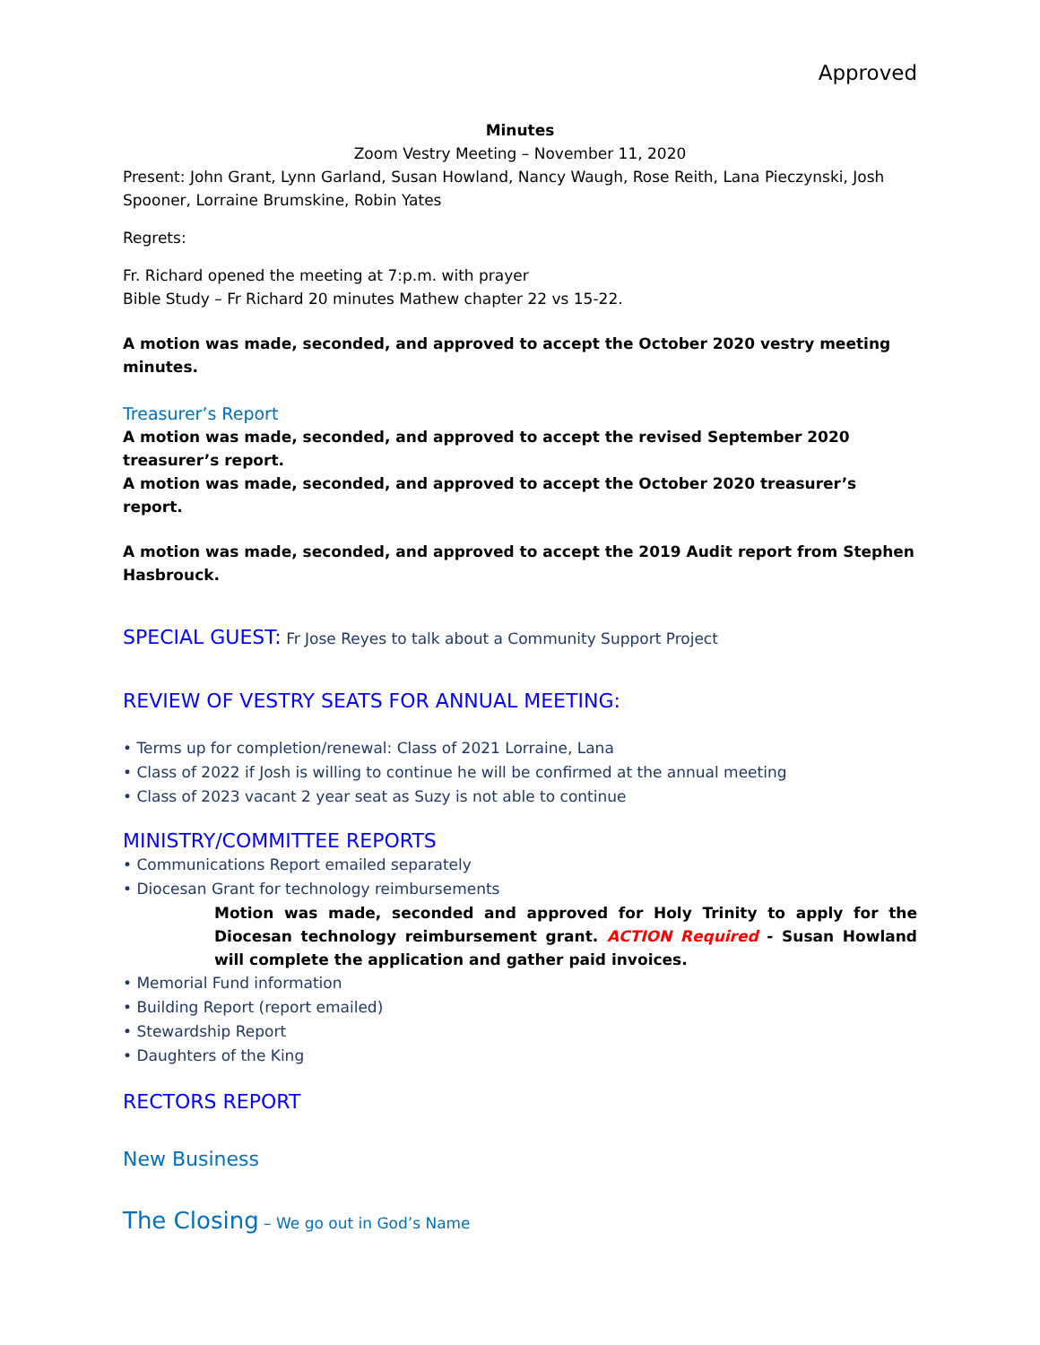Approved
Minutes
Zoom Vestry Meeting – November 11, 2020
Present: John Grant, Lynn Garland, Susan Howland, Nancy Waugh, Rose Reith, Lana Pieczynski, Josh Spooner, Lorraine Brumskine, Robin Yates
Regrets:
Fr. Richard opened the meeting at 7:p.m. with prayer
Bible Study – Fr Richard 20 minutes Mathew chapter 22 vs 15-22.
A motion was made, seconded, and approved to accept the October 2020 vestry meeting minutes.
Treasurer’s Report
A motion was made, seconded, and approved to accept the revised September 2020 treasurer’s report.
A motion was made, seconded, and approved to accept the October 2020 treasurer’s report.
A motion was made, seconded, and approved to accept the 2019 Audit report from Stephen Hasbrouck.
SPECIAL GUEST: Fr Jose Reyes to talk about a Community Support Project
REVIEW OF VESTRY SEATS FOR ANNUAL MEETING:
• Terms up for completion/renewal: Class of 2021 Lorraine, Lana
• Class of 2022 if Josh is willing to continue he will be confirmed at the annual meeting
• Class of 2023 vacant 2 year seat as Suzy is not able to continue
MINISTRY/COMMITTEE REPORTS
• Communications Report emailed separately
• Diocesan Grant for technology reimbursements
Motion was made, seconded and approved for Holy Trinity to apply for the Diocesan technology reimbursement grant. ACTION Required - Susan Howland will complete the application and gather paid invoices.
• Memorial Fund information
• Building Report (report emailed)
• Stewardship Report
• Daughters of the King
RECTORS REPORT
New Business
The Closing – We go out in God’s Name